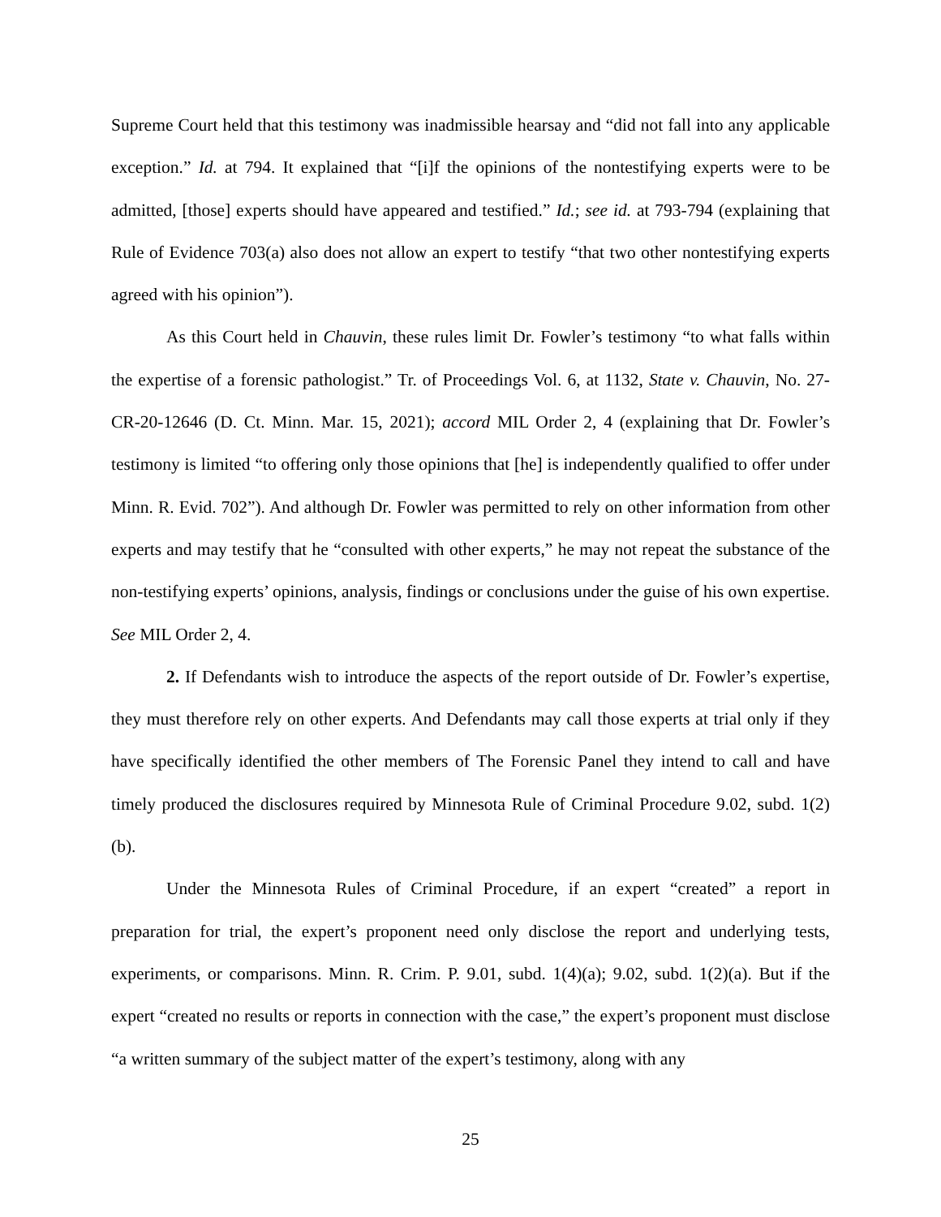Supreme Court held that this testimony was inadmissible hearsay and “did not fall into any applicable exception.” Id. at 794. It explained that “[i]f the opinions of the nontestifying experts were to be admitted, [those] experts should have appeared and testified.” Id.; see id. at 793-794 (explaining that Rule of Evidence 703(a) also does not allow an expert to testify “that two other nontestifying experts agreed with his opinion”).
As this Court held in Chauvin, these rules limit Dr. Fowler’s testimony “to what falls within the expertise of a forensic pathologist.” Tr. of Proceedings Vol. 6, at 1132, State v. Chauvin, No. 27-CR-20-12646 (D. Ct. Minn. Mar. 15, 2021); accord MIL Order 2, 4 (explaining that Dr. Fowler’s testimony is limited “to offering only those opinions that [he] is independently qualified to offer under Minn. R. Evid. 702”). And although Dr. Fowler was permitted to rely on other information from other experts and may testify that he “consulted with other experts,” he may not repeat the substance of the non-testifying experts’ opinions, analysis, findings or conclusions under the guise of his own expertise. See MIL Order 2, 4.
2. If Defendants wish to introduce the aspects of the report outside of Dr. Fowler’s expertise, they must therefore rely on other experts. And Defendants may call those experts at trial only if they have specifically identified the other members of The Forensic Panel they intend to call and have timely produced the disclosures required by Minnesota Rule of Criminal Procedure 9.02, subd. 1(2)(b).
Under the Minnesota Rules of Criminal Procedure, if an expert “created” a report in preparation for trial, the expert’s proponent need only disclose the report and underlying tests, experiments, or comparisons. Minn. R. Crim. P. 9.01, subd. 1(4)(a); 9.02, subd. 1(2)(a). But if the expert “created no results or reports in connection with the case,” the expert’s proponent must disclose “a written summary of the subject matter of the expert’s testimony, along with any
25